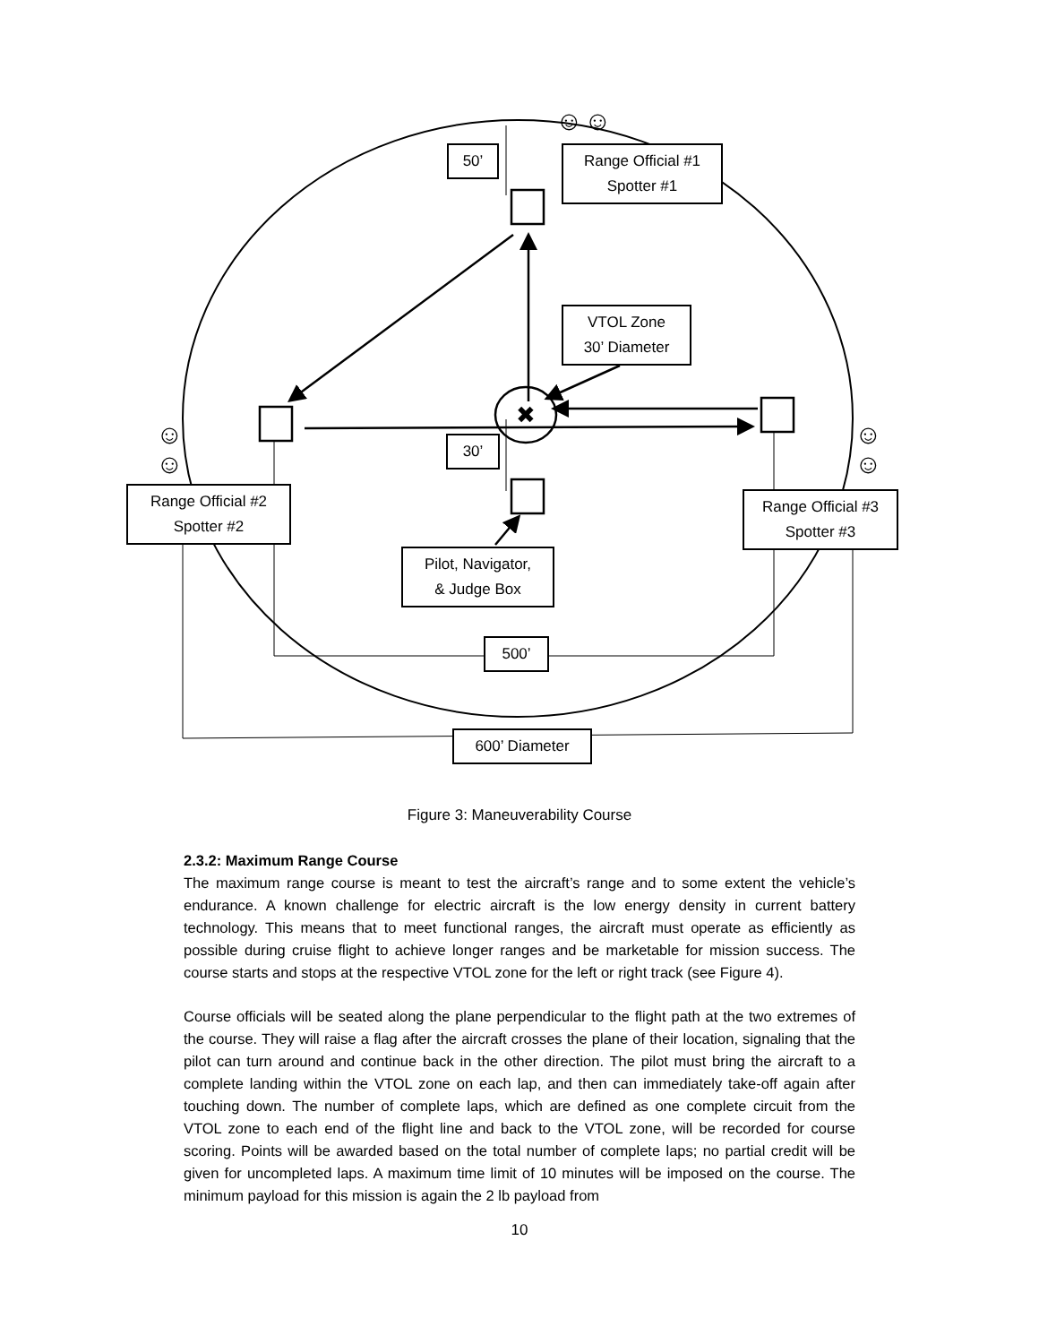✖
☺
☺
☺
☺
☺
☺
50’
Range Official #1
Spotter #1
VTOL Zone
30’ Diameter
30’
Range Official #2
Spotter #2
Range Official #3
Spotter #3
Pilot, Navigator,
& Judge Box
500’
600’ Diameter
Figure 3: Maneuverability Course
2.3.2: Maximum Range Course
The maximum range course is meant to test the aircraft’s range and to some extent the vehicle’s endurance. A known challenge for electric aircraft is the low energy density in current battery technology. This means that to meet functional ranges, the aircraft must operate as efficiently as possible during cruise flight to achieve longer ranges and be marketable for mission success. The course starts and stops at the respective VTOL zone for the left or right track (see Figure 4).
Course officials will be seated along the plane perpendicular to the flight path at the two extremes of the course. They will raise a flag after the aircraft crosses the plane of their location, signaling that the pilot can turn around and continue back in the other direction. The pilot must bring the aircraft to a complete landing within the VTOL zone on each lap, and then can immediately take-off again after touching down. The number of complete laps, which are defined as one complete circuit from the VTOL zone to each end of the flight line and back to the VTOL zone, will be recorded for course scoring. Points will be awarded based on the total number of complete laps; no partial credit will be given for uncompleted laps. A maximum time limit of 10 minutes will be imposed on the course. The minimum payload for this mission is again the 2 lb payload from
10